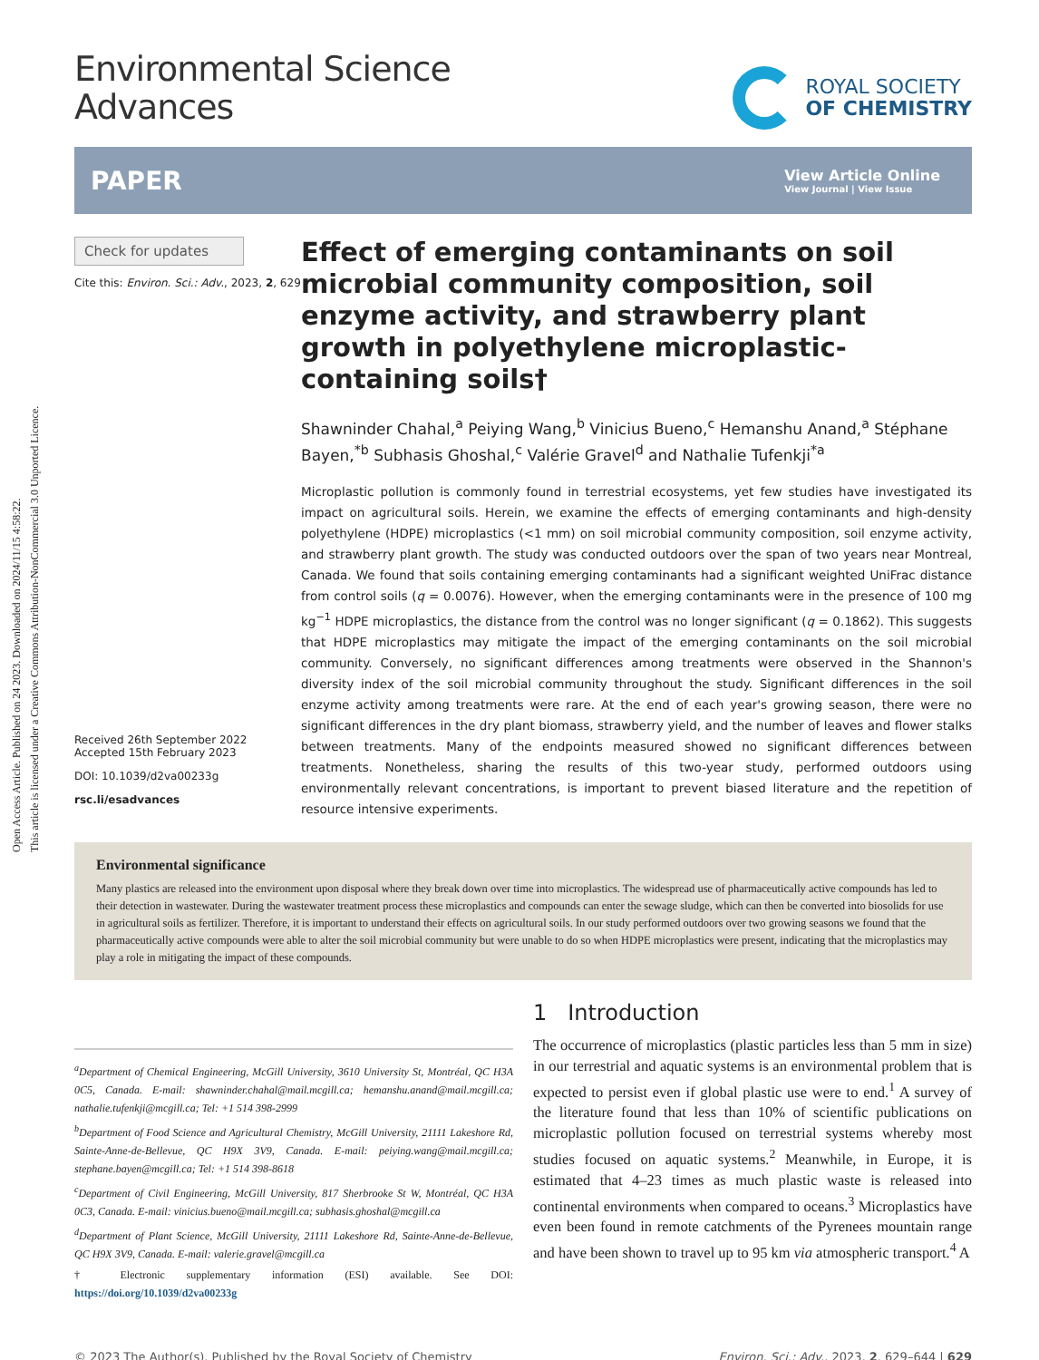Open Access Article. Published on 24 2023. Downloaded on 2024/11/15 4:58:22.
This article is licensed under a Creative Commons Attribution-NonCommercial 3.0 Unported Licence.
Environmental Science
Advances
ROYAL SOCIETY
OF CHEMISTRY
PAPER
View Article Online
View Journal | View Issue
Check for updates
Cite this: Environ. Sci.: Adv., 2023, 2, 629
Received 26th September 2022
Accepted 15th February 2023
DOI: 10.1039/d2va00233g
rsc.li/esadvances
Effect of emerging contaminants on soil microbial community composition, soil enzyme activity, and strawberry plant growth in polyethylene microplastic-containing soils†
Shawninder Chahal,<sup>a</sup> Peiying Wang,<sup>b</sup> Vinicius Bueno,<sup>c</sup> Hemanshu Anand,<sup>a</sup> Stéphane Bayen,<sup>*b</sup> Subhasis Ghoshal,<sup>c</sup> Valérie Gravel<sup>d</sup> and Nathalie Tufenkji<sup>*a</sup>
Microplastic pollution is commonly found in terrestrial ecosystems, yet few studies have investigated its impact on agricultural soils. Herein, we examine the effects of emerging contaminants and high-density polyethylene (HDPE) microplastics (<1 mm) on soil microbial community composition, soil enzyme activity, and strawberry plant growth. The study was conducted outdoors over the span of two years near Montreal, Canada. We found that soils containing emerging contaminants had a significant weighted UniFrac distance from control soils (q = 0.0076). However, when the emerging contaminants were in the presence of 100 mg kg<sup>−1</sup> HDPE microplastics, the distance from the control was no longer significant (q = 0.1862). This suggests that HDPE microplastics may mitigate the impact of the emerging contaminants on the soil microbial community. Conversely, no significant differences among treatments were observed in the Shannon's diversity index of the soil microbial community throughout the study. Significant differences in the soil enzyme activity among treatments were rare. At the end of each year's growing season, there were no significant differences in the dry plant biomass, strawberry yield, and the number of leaves and flower stalks between treatments. Many of the endpoints measured showed no significant differences between treatments. Nonetheless, sharing the results of this two-year study, performed outdoors using environmentally relevant concentrations, is important to prevent biased literature and the repetition of resource intensive experiments.
Environmental significance
Many plastics are released into the environment upon disposal where they break down over time into microplastics. The widespread use of pharmaceutically active compounds has led to their detection in wastewater. During the wastewater treatment process these microplastics and compounds can enter the sewage sludge, which can then be converted into biosolids for use in agricultural soils as fertilizer. Therefore, it is important to understand their effects on agricultural soils. In our study performed outdoors over two growing seasons we found that the pharmaceutically active compounds were able to alter the soil microbial community but were unable to do so when HDPE microplastics were present, indicating that the microplastics may play a role in mitigating the impact of these compounds.
<sup>a</sup> Department of Chemical Engineering, McGill University, 3610 University St, Montréal, QC H3A 0C5, Canada. E-mail: shawninder.chahal@mail.mcgill.ca; hemanshu.anand@mail.mcgill.ca; nathalie.tufenkji@mcgill.ca; Tel: +1 514 398-2999
<sup>b</sup> Department of Food Science and Agricultural Chemistry, McGill University, 21111 Lakeshore Rd, Sainte-Anne-de-Bellevue, QC H9X 3V9, Canada. E-mail: peiying.wang@mail.mcgill.ca; stephane.bayen@mcgill.ca; Tel: +1 514 398-8618
<sup>c</sup> Department of Civil Engineering, McGill University, 817 Sherbrooke St W, Montréal, QC H3A 0C3, Canada. E-mail: vinicius.bueno@mail.mcgill.ca; subhasis.ghoshal@mcgill.ca
<sup>d</sup> Department of Plant Science, McGill University, 21111 Lakeshore Rd, Sainte-Anne-de-Bellevue, QC H9X 3V9, Canada. E-mail: valerie.gravel@mcgill.ca
† Electronic supplementary information (ESI) available. See DOI: https://doi.org/10.1039/d2va00233g
1 Introduction
The occurrence of microplastics (plastic particles less than 5 mm in size) in our terrestrial and aquatic systems is an environmental problem that is expected to persist even if global plastic use were to end.<sup>1</sup> A survey of the literature found that less than 10% of scientific publications on microplastic pollution focused on terrestrial systems whereby most studies focused on aquatic systems.<sup>2</sup> Meanwhile, in Europe, it is estimated that 4–23 times as much plastic waste is released into continental environments when compared to oceans.<sup>3</sup> Microplastics have even been found in remote catchments of the Pyrenees mountain range and have been shown to travel up to 95 km via atmospheric transport.<sup>4</sup> A
© 2023 The Author(s). Published by the Royal Society of Chemistry Environ. Sci.: Adv., 2023, 2, 629–644 | 629